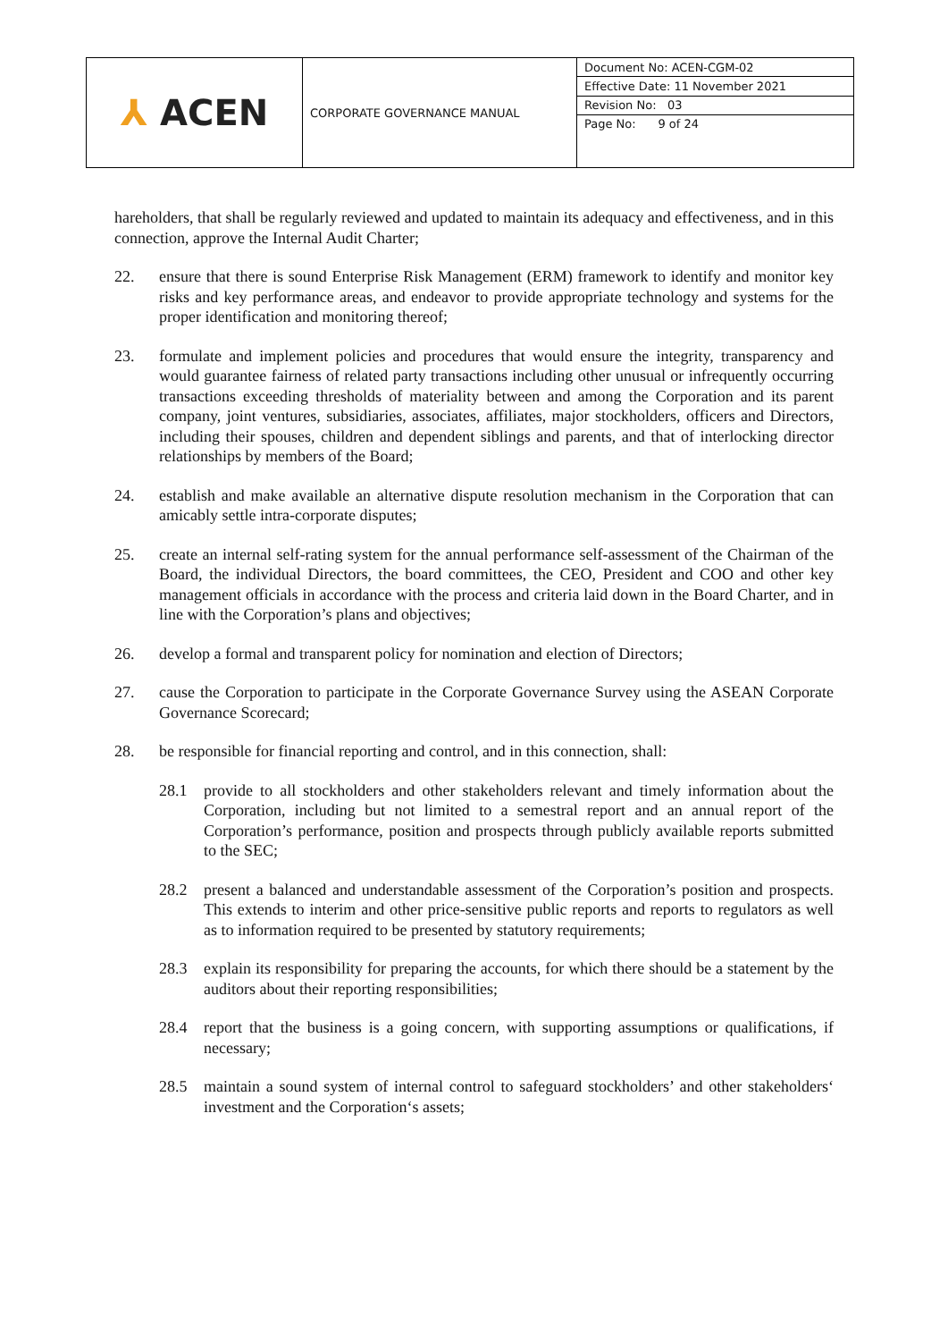| ⅄ ACEN | CORPORATE GOVERNANCE MANUAL | Document No: ACEN-CGM-02 |
| | | Effective Date: 11 November 2021 |
| | | Revision No: 03 |
| | | Page No: 9 of 24 |
hareholders, that shall be regularly reviewed and updated to maintain its adequacy and effectiveness, and in this connection, approve the Internal Audit Charter;
22. ensure that there is sound Enterprise Risk Management (ERM) framework to identify and monitor key risks and key performance areas, and endeavor to provide appropriate technology and systems for the proper identification and monitoring thereof;
23. formulate and implement policies and procedures that would ensure the integrity, transparency and would guarantee fairness of related party transactions including other unusual or infrequently occurring transactions exceeding thresholds of materiality between and among the Corporation and its parent company, joint ventures, subsidiaries, associates, affiliates, major stockholders, officers and Directors, including their spouses, children and dependent siblings and parents, and that of interlocking director relationships by members of the Board;
24. establish and make available an alternative dispute resolution mechanism in the Corporation that can amicably settle intra-corporate disputes;
25. create an internal self-rating system for the annual performance self-assessment of the Chairman of the Board, the individual Directors, the board committees, the CEO, President and COO and other key management officials in accordance with the process and criteria laid down in the Board Charter, and in line with the Corporation’s plans and objectives;
26. develop a formal and transparent policy for nomination and election of Directors;
27. cause the Corporation to participate in the Corporate Governance Survey using the ASEAN Corporate Governance Scorecard;
28. be responsible for financial reporting and control, and in this connection, shall:
28.1 provide to all stockholders and other stakeholders relevant and timely information about the Corporation, including but not limited to a semestral report and an annual report of the Corporation’s performance, position and prospects through publicly available reports submitted to the SEC;
28.2 present a balanced and understandable assessment of the Corporation’s position and prospects. This extends to interim and other price-sensitive public reports and reports to regulators as well as to information required to be presented by statutory requirements;
28.3 explain its responsibility for preparing the accounts, for which there should be a statement by the auditors about their reporting responsibilities;
28.4 report that the business is a going concern, with supporting assumptions or qualifications, if necessary;
28.5 maintain a sound system of internal control to safeguard stockholders’ and other stakeholders‘ investment and the Corporation‘s assets;